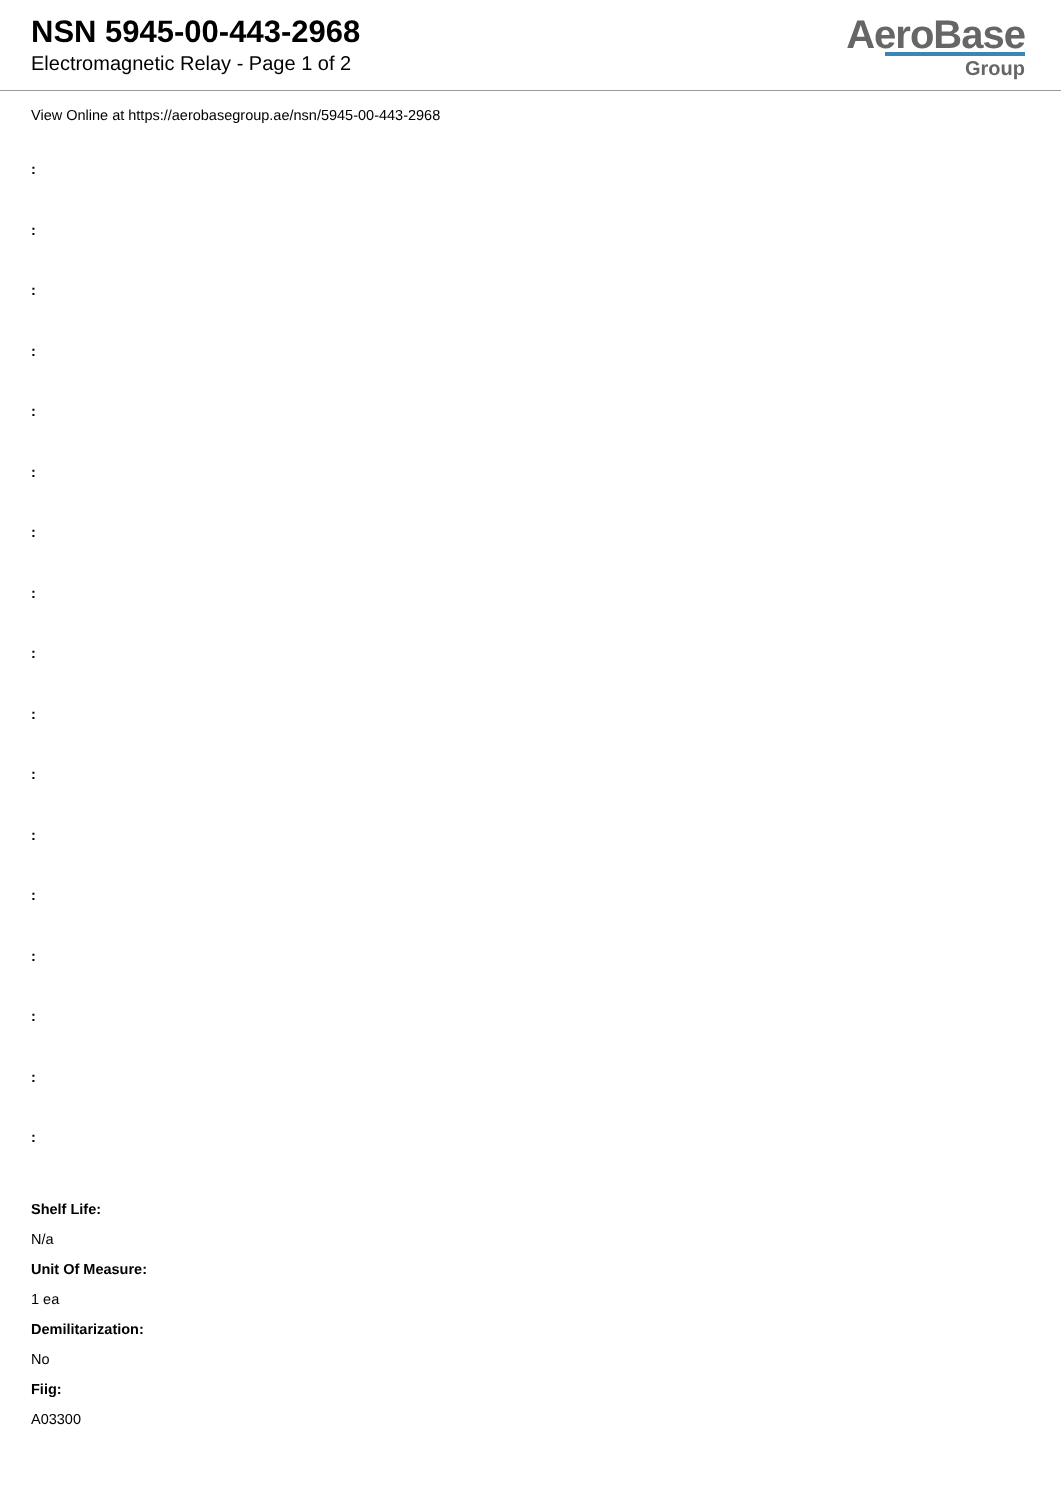NSN 5945-00-443-2968
Electromagnetic Relay - Page 1 of 2
AeroBase
Group
View Online at https://aerobasegroup.ae/nsn/5945-00-443-2968
:
:
:
:
:
:
:
:
:
:
:
:
:
:
:
:
:
Shelf Life:
N/a
Unit Of Measure:
1 ea
Demilitarization:
No
Fiig:
A03300